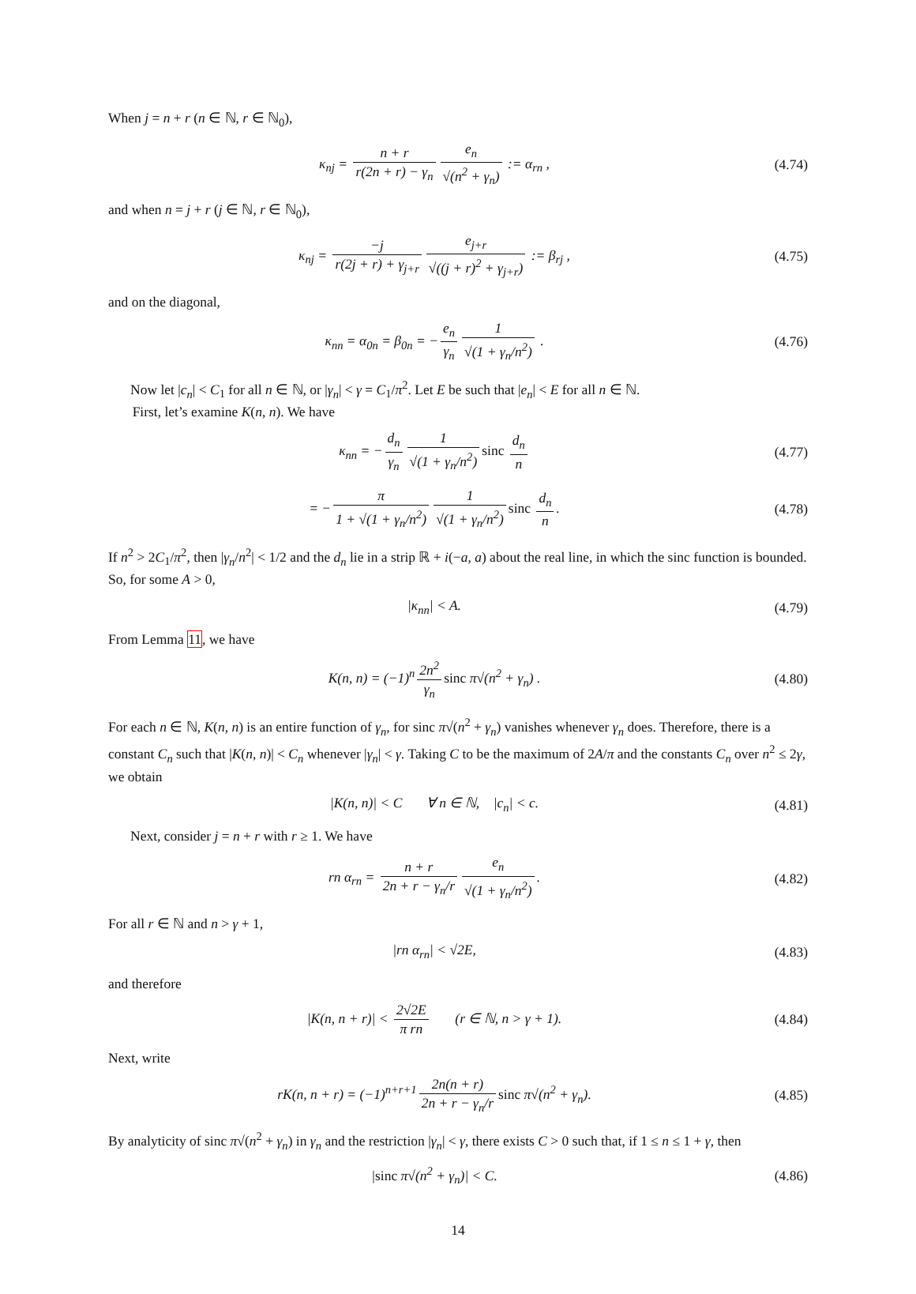When j = n + r (n ∈ ℕ, r ∈ ℕ<sub>0</sub>),
κ<sub>nj</sub> = n + r r(2n + r) − γ<sub>n</sub> e<sub>n</sub> √(n<sup>2</sup> + γ<sub>n</sub>) := α<sub>rn</sub> ,
(4.74)
and when n = j + r (j ∈ ℕ, r ∈ ℕ<sub>0</sub>),
κ<sub>nj</sub> = −j r(2j + r) + γ<sub>j+r</sub> e<sub>j+r</sub> √((j + r)<sup>2</sup> + γ<sub>j+r</sub>) := β<sub>rj</sub> ,
(4.75)
and on the diagonal,
κ<sub>nn</sub> = α<sub>0n</sub> = β<sub>0n</sub> = − e<sub>n</sub> γ<sub>n</sub> 1 √(1 + γ<sub>n</sub>/n<sup>2</sup>) .
(4.76)
Now let |c<sub>n</sub>| < C<sub>1</sub> for all n ∈ ℕ, or |γ<sub>n</sub>| < γ = C<sub>1</sub>/π<sup>2</sup>. Let E be such that |e<sub>n</sub>| < E for all n ∈ ℕ.
First, let’s examine K(n, n). We have
κ<sub>nn</sub> = − d<sub>n</sub> γ<sub>n</sub> 1 √(1 + γ<sub>n</sub>/n<sup>2</sup>) sinc d<sub>n</sub> n
(4.77)
= − π 1 + √(1 + γ<sub>n</sub>/n<sup>2</sup>) 1 √(1 + γ<sub>n</sub>/n<sup>2</sup>) sinc d<sub>n</sub> n.
(4.78)
If n<sup>2</sup> > 2C<sub>1</sub>/π<sup>2</sup>, then |γ<sub>n</sub>/n<sup>2</sup>| < 1/2 and the d<sub>n</sub> lie in a strip ℝ + i(−a, a) about the real line, in which the sinc function is bounded. So, for some A > 0,
|κ<sub>nn</sub>| < A.
(4.79)
From Lemma 11, we have
K(n, n) = (−1)<sup>n</sup> 2n<sup>2</sup> γ<sub>n</sub> sinc π√(n<sup>2</sup> + γ<sub>n</sub>) .
(4.80)
For each n ∈ ℕ, K(n, n) is an entire function of γ<sub>n</sub>, for sinc π√(n<sup>2</sup> + γ<sub>n</sub>) vanishes whenever γ<sub>n</sub> does. Therefore, there is a constant C<sub>n</sub> such that |K(n, n)| < C<sub>n</sub> whenever |γ<sub>n</sub>| < γ. Taking C to be the maximum of 2A/π and the constants C<sub>n</sub> over n<sup>2</sup> ≤ 2γ, we obtain
|K(n, n)| < C ∀ n ∈ ℕ, |c<sub>n</sub>| < c.
(4.81)
Next, consider j = n + r with r ≥ 1. We have
rn α<sub>rn</sub> = n + r 2n + r − γ<sub>n</sub>/r e<sub>n</sub> √(1 + γ<sub>n</sub>/n<sup>2</sup>).
(4.82)
For all r ∈ ℕ and n > γ + 1,
|rn α<sub>rn</sub>| < √2E,
(4.83)
and therefore
|K(n, n + r)| < 2√2E π rn (r ∈ ℕ, n > γ + 1).
(4.84)
Next, write
rK(n, n + r) = (−1)<sup>n+r+1</sup> 2n(n + r) 2n + r − γ<sub>n</sub>/r sinc π√(n<sup>2</sup> + γ<sub>n</sub>).
(4.85)
By analyticity of sinc π√(n<sup>2</sup> + γ<sub>n</sub>) in γ<sub>n</sub> and the restriction |γ<sub>n</sub>| < γ, there exists C > 0 such that, if 1 ≤ n ≤ 1 + γ, then
|sinc π√(n<sup>2</sup> + γ<sub>n</sub>)| < C.
(4.86)
14